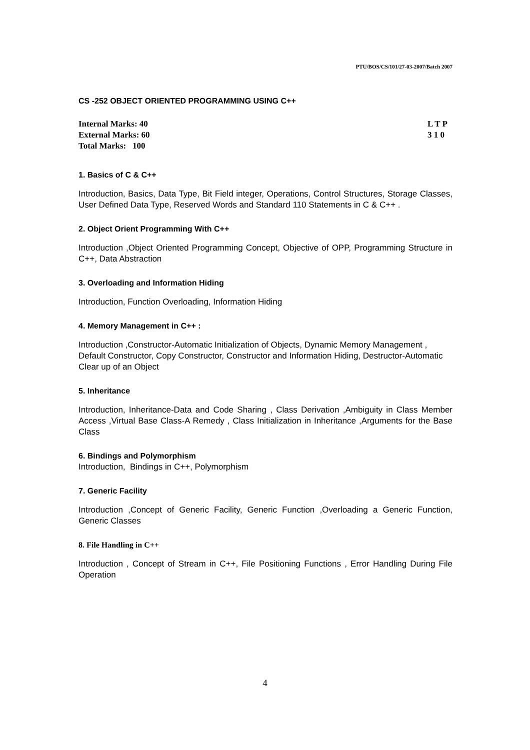PTU/BOS/CS/101/27-03-2007/Batch 2007
CS -252 OBJECT ORIENTED PROGRAMMING USING C++
Internal Marks: 40
External Marks: 60
Total Marks: 100
L T P
3 1 0
1. Basics of C & C++
Introduction, Basics, Data Type, Bit Field integer, Operations, Control Structures, Storage Classes, User Defined Data Type, Reserved Words and Standard 110 Statements in C & C++ .
2. Object Orient Programming With C++
Introduction ,Object Oriented Programming Concept, Objective of OPP, Programming Structure in C++, Data Abstraction
3. Overloading and Information Hiding
Introduction, Function Overloading, Information Hiding
4. Memory Management in C++ :
Introduction ,Constructor-Automatic Initialization of Objects, Dynamic Memory Management , Default Constructor, Copy Constructor, Constructor and Information Hiding, Destructor-Automatic Clear up of an Object
5. Inheritance
Introduction, Inheritance-Data and Code Sharing , Class Derivation ,Ambiguity in Class Member Access ,Virtual Base Class-A Remedy , Class Initialization in Inheritance ,Arguments for the Base Class
6. Bindings and Polymorphism
Introduction, Bindings in C++, Polymorphism
7. Generic Facility
Introduction ,Concept of Generic Facility, Generic Function ,Overloading a Generic Function, Generic Classes
8. File Handling in C++
Introduction , Concept of Stream in C++, File Positioning Functions , Error Handling During File Operation
4